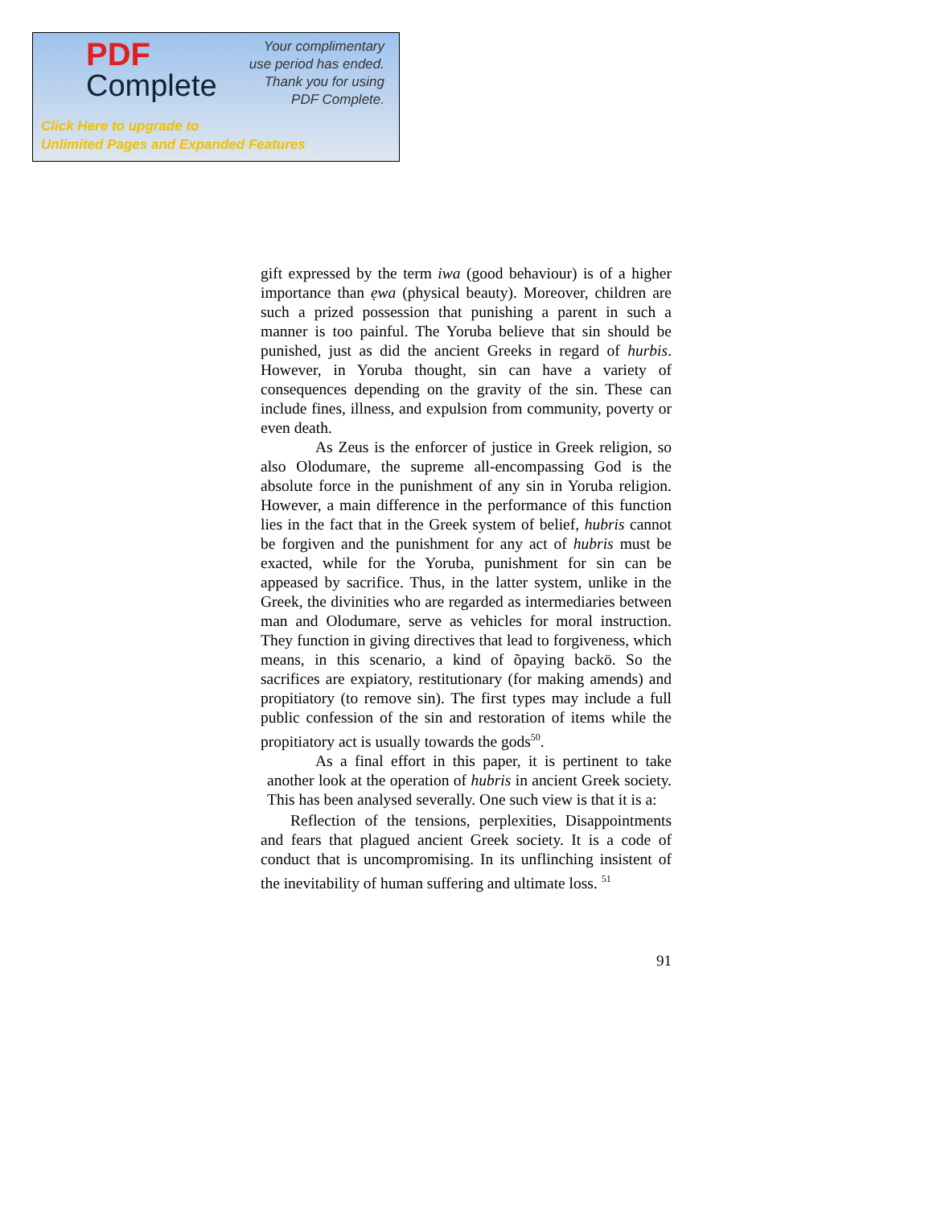PDF
Complete
Your complimentary
use period has ended.
Thank you for using
PDF Complete.
Click Here to upgrade to
Unlimited Pages and Expanded Features
gift expressed by the term iwa (good behaviour) is of a higher importance than ẹwa (physical beauty). Moreover, children are such a prized possession that punishing a parent in such a manner is too painful. The Yoruba believe that sin should be punished, just as did the ancient Greeks in regard of hurbis. However, in Yoruba thought, sin can have a variety of consequences depending on the gravity of the sin. These can include fines, illness, and expulsion from community, poverty or even death.
As Zeus is the enforcer of justice in Greek religion, so also Olodumare, the supreme all-encompassing God is the absolute force in the punishment of any sin in Yoruba religion. However, a main difference in the performance of this function lies in the fact that in the Greek system of belief, hubris cannot be forgiven and the punishment for any act of hubris must be exacted, while for the Yoruba, punishment for sin can be appeased by sacrifice. Thus, in the latter system, unlike in the Greek, the divinities who are regarded as intermediaries between man and Olodumare, serve as vehicles for moral instruction. They function in giving directives that lead to forgiveness, which means, in this scenario, a kind of õpaying backö. So the sacrifices are expiatory, restitutionary (for making amends) and propitiatory (to remove sin). The first types may include a full public confession of the sin and restoration of items while the propitiatory act is usually towards the gods<sup>50</sup>.
As a final effort in this paper, it is pertinent to take another look at the operation of hubris in ancient Greek society. This has been analysed severally. One such view is that it is a:
Reflection of the tensions, perplexities, Disappointments and fears that plagued ancient Greek society. It is a code of conduct that is uncompromising. In its unflinching insistent of the inevitability of human suffering and ultimate loss. <sup>51</sup>
91